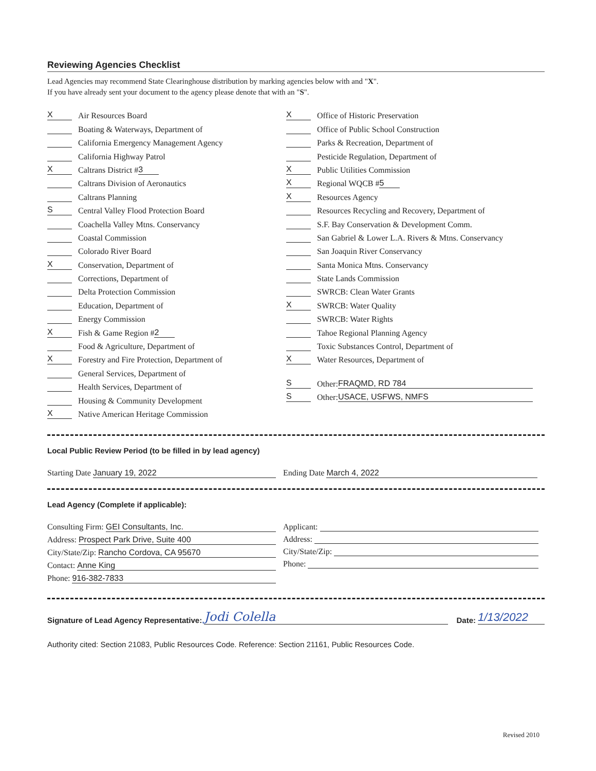Reviewing Agencies Checklist
Lead Agencies may recommend State Clearinghouse distribution by marking agencies below with and "X".
If you have already sent your document to the agency please denote that with an "S".
X Air Resources Board
Boating & Waterways, Department of
California Emergency Management Agency
California Highway Patrol
X Caltrans District # 3
Caltrans Division of Aeronautics
Caltrans Planning
S Central Valley Flood Protection Board
Coachella Valley Mtns. Conservancy
Coastal Commission
Colorado River Board
X Conservation, Department of
Corrections, Department of
Delta Protection Commission
Education, Department of
Energy Commission
X Fish & Game Region # 2
Food & Agriculture, Department of
X Forestry and Fire Protection, Department of
General Services, Department of
Health Services, Department of
Housing & Community Development
X Native American Heritage Commission
X Office of Historic Preservation
Office of Public School Construction
Parks & Recreation, Department of
Pesticide Regulation, Department of
X Public Utilities Commission
X Regional WQCB # 5
X Resources Agency
Resources Recycling and Recovery, Department of
S.F. Bay Conservation & Development Comm.
San Gabriel & Lower L.A. Rivers & Mtns. Conservancy
San Joaquin River Conservancy
Santa Monica Mtns. Conservancy
State Lands Commission
SWRCB: Clean Water Grants
X SWRCB: Water Quality
SWRCB: Water Rights
Tahoe Regional Planning Agency
Toxic Substances Control, Department of
X Water Resources, Department of
S Other: FRAQMD, RD 784
S Other: USACE, USFWS, NMFS
Local Public Review Period (to be filled in by lead agency)
Starting Date January 19, 2022 Ending Date March 4, 2022
Lead Agency (Complete if applicable):
Consulting Firm: GEI Consultants, Inc.
Address: Prospect Park Drive, Suite 400
City/State/Zip: Rancho Cordova, CA 95670
Contact: Anne King
Phone: 916-382-7833
Applicant:
Address:
City/State/Zip:
Phone:
Signature of Lead Agency Representative: Jodi Colella Date: 1/13/2022
Authority cited: Section 21083, Public Resources Code. Reference: Section 21161, Public Resources Code.
Revised 2010